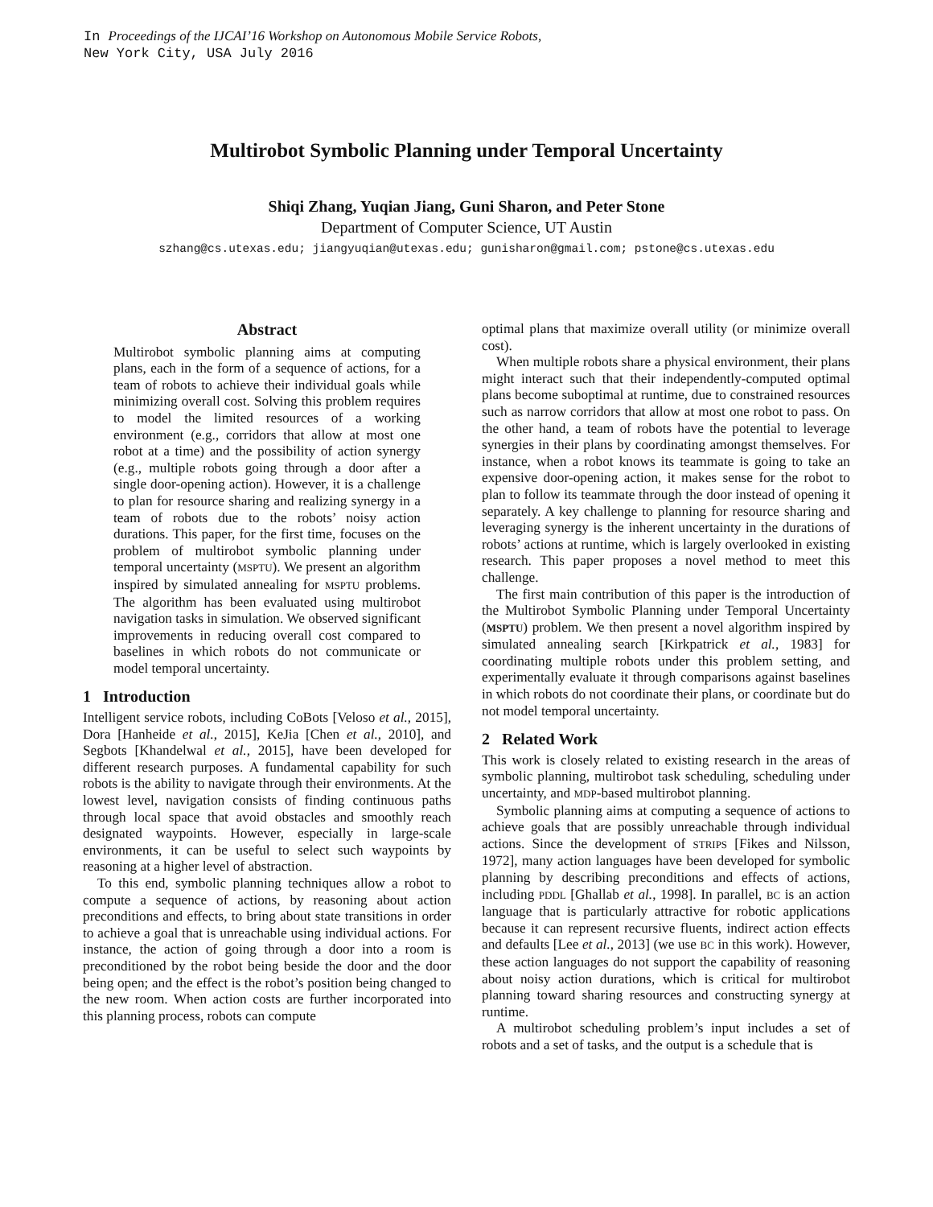In Proceedings of the IJCAI’16 Workshop on Autonomous Mobile Service Robots,
New York City, USA July 2016
Multirobot Symbolic Planning under Temporal Uncertainty
Shiqi Zhang, Yuqian Jiang, Guni Sharon, and Peter Stone
Department of Computer Science, UT Austin
szhang@cs.utexas.edu; jiangyuqian@utexas.edu; gunisharon@gmail.com; pstone@cs.utexas.edu
Abstract
Multirobot symbolic planning aims at computing plans, each in the form of a sequence of actions, for a team of robots to achieve their individual goals while minimizing overall cost. Solving this problem requires to model the limited resources of a working environment (e.g., corridors that allow at most one robot at a time) and the possibility of action synergy (e.g., multiple robots going through a door after a single door-opening action). However, it is a challenge to plan for resource sharing and realizing synergy in a team of robots due to the robots’ noisy action durations. This paper, for the first time, focuses on the problem of multirobot symbolic planning under temporal uncertainty (MSPTU). We present an algorithm inspired by simulated annealing for MSPTU problems. The algorithm has been evaluated using multirobot navigation tasks in simulation. We observed significant improvements in reducing overall cost compared to baselines in which robots do not communicate or model temporal uncertainty.
1 Introduction
Intelligent service robots, including CoBots [Veloso et al., 2015], Dora [Hanheide et al., 2015], KeJia [Chen et al., 2010], and Segbots [Khandelwal et al., 2015], have been developed for different research purposes. A fundamental capability for such robots is the ability to navigate through their environments. At the lowest level, navigation consists of finding continuous paths through local space that avoid obstacles and smoothly reach designated waypoints. However, especially in large-scale environments, it can be useful to select such waypoints by reasoning at a higher level of abstraction.
To this end, symbolic planning techniques allow a robot to compute a sequence of actions, by reasoning about action preconditions and effects, to bring about state transitions in order to achieve a goal that is unreachable using individual actions. For instance, the action of going through a door into a room is preconditioned by the robot being beside the door and the door being open; and the effect is the robot’s position being changed to the new room. When action costs are further incorporated into this planning process, robots can compute
optimal plans that maximize overall utility (or minimize overall cost).
When multiple robots share a physical environment, their plans might interact such that their independently-computed optimal plans become suboptimal at runtime, due to constrained resources such as narrow corridors that allow at most one robot to pass. On the other hand, a team of robots have the potential to leverage synergies in their plans by coordinating amongst themselves. For instance, when a robot knows its teammate is going to take an expensive door-opening action, it makes sense for the robot to plan to follow its teammate through the door instead of opening it separately. A key challenge to planning for resource sharing and leveraging synergy is the inherent uncertainty in the durations of robots’ actions at runtime, which is largely overlooked in existing research. This paper proposes a novel method to meet this challenge.
The first main contribution of this paper is the introduction of the Multirobot Symbolic Planning under Temporal Uncertainty (MSPTU) problem. We then present a novel algorithm inspired by simulated annealing search [Kirkpatrick et al., 1983] for coordinating multiple robots under this problem setting, and experimentally evaluate it through comparisons against baselines in which robots do not coordinate their plans, or coordinate but do not model temporal uncertainty.
2 Related Work
This work is closely related to existing research in the areas of symbolic planning, multirobot task scheduling, scheduling under uncertainty, and MDP-based multirobot planning.
Symbolic planning aims at computing a sequence of actions to achieve goals that are possibly unreachable through individual actions. Since the development of STRIPS [Fikes and Nilsson, 1972], many action languages have been developed for symbolic planning by describing preconditions and effects of actions, including PDDL [Ghallab et al., 1998]. In parallel, BC is an action language that is particularly attractive for robotic applications because it can represent recursive fluents, indirect action effects and defaults [Lee et al., 2013] (we use BC in this work). However, these action languages do not support the capability of reasoning about noisy action durations, which is critical for multirobot planning toward sharing resources and constructing synergy at runtime.
A multirobot scheduling problem’s input includes a set of robots and a set of tasks, and the output is a schedule that is